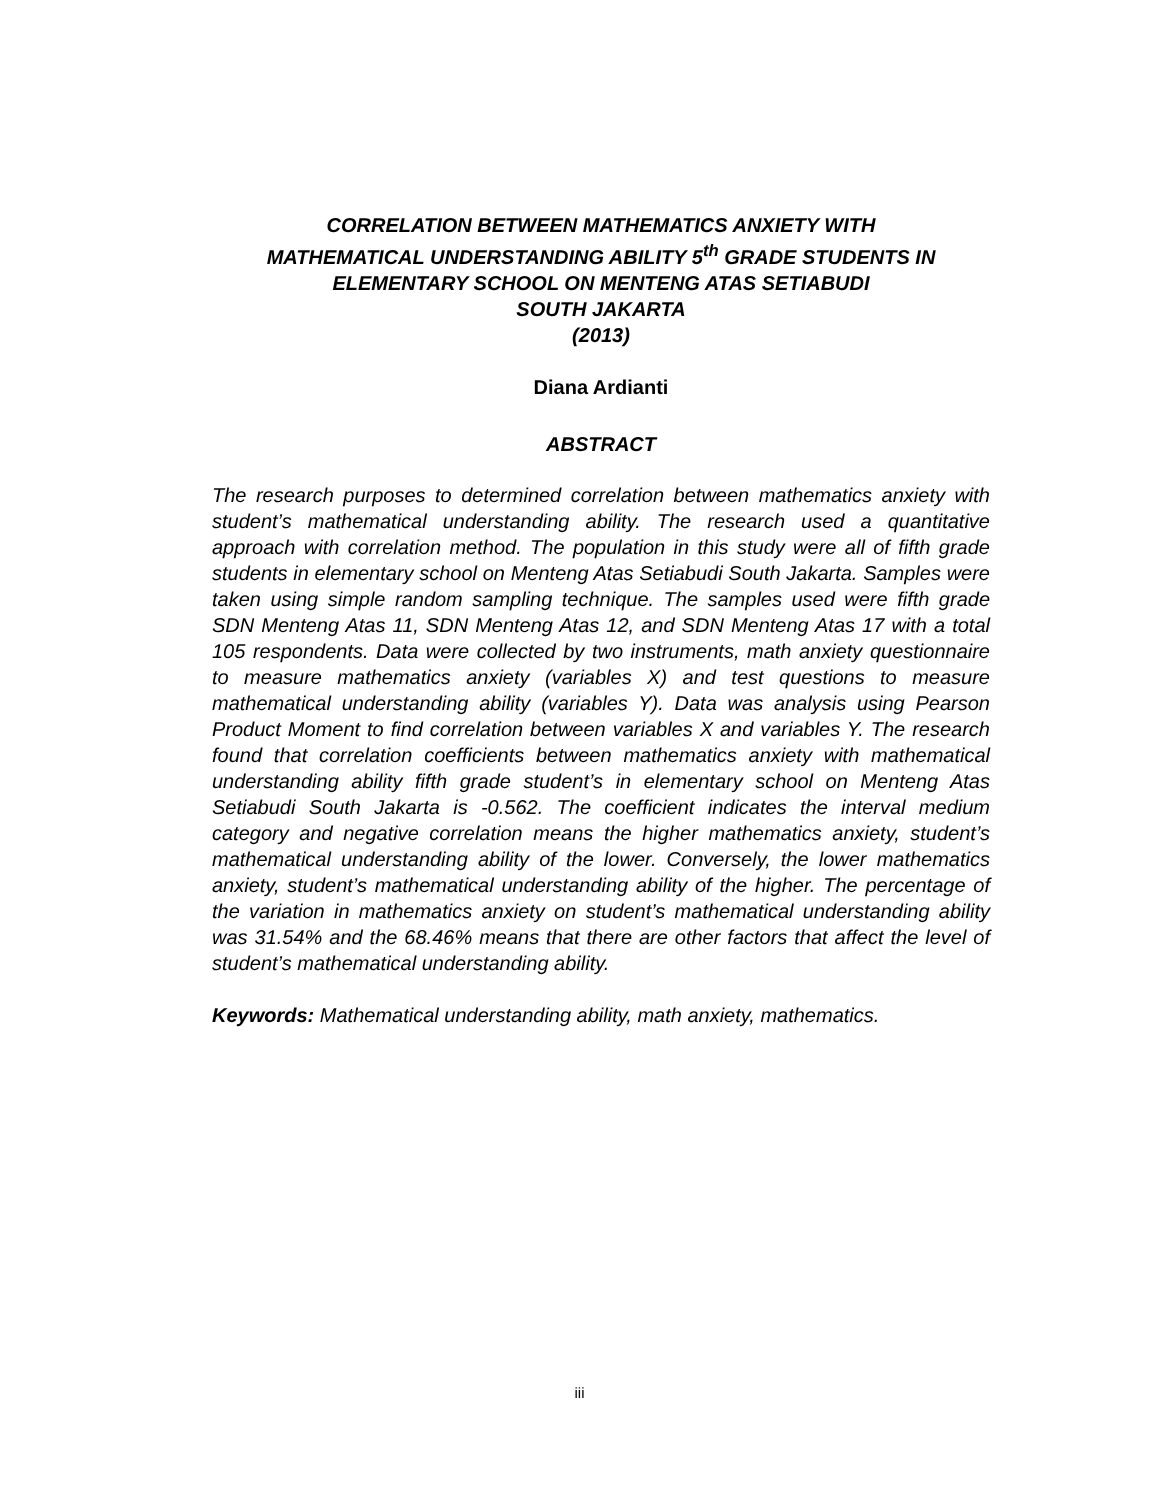CORRELATION BETWEEN MATHEMATICS ANXIETY WITH
MATHEMATICAL UNDERSTANDING ABILITY 5<sup>th</sup> GRADE STUDENTS IN
ELEMENTARY SCHOOL ON MENTENG ATAS SETIABUDI
SOUTH JAKARTA
(2013)
Diana Ardianti
ABSTRACT
The research purposes to determined correlation between mathematics anxiety with student’s mathematical understanding ability. The research used a quantitative approach with correlation method. The population in this study were all of fifth grade students in elementary school on Menteng Atas Setiabudi South Jakarta. Samples were taken using simple random sampling technique. The samples used were fifth grade SDN Menteng Atas 11, SDN Menteng Atas 12, and SDN Menteng Atas 17 with a total 105 respondents. Data were collected by two instruments, math anxiety questionnaire to measure mathematics anxiety (variables X) and test questions to measure mathematical understanding ability (variables Y). Data was analysis using Pearson Product Moment to find correlation between variables X and variables Y. The research found that correlation coefficients between mathematics anxiety with mathematical understanding ability fifth grade student’s in elementary school on Menteng Atas Setiabudi South Jakarta is -0.562. The coefficient indicates the interval medium category and negative correlation means the higher mathematics anxiety, student’s mathematical understanding ability of the lower. Conversely, the lower mathematics anxiety, student’s mathematical understanding ability of the higher. The percentage of the variation in mathematics anxiety on student’s mathematical understanding ability was 31.54% and the 68.46% means that there are other factors that affect the level of student’s mathematical understanding ability.
Keywords: Mathematical understanding ability, math anxiety, mathematics.
iii